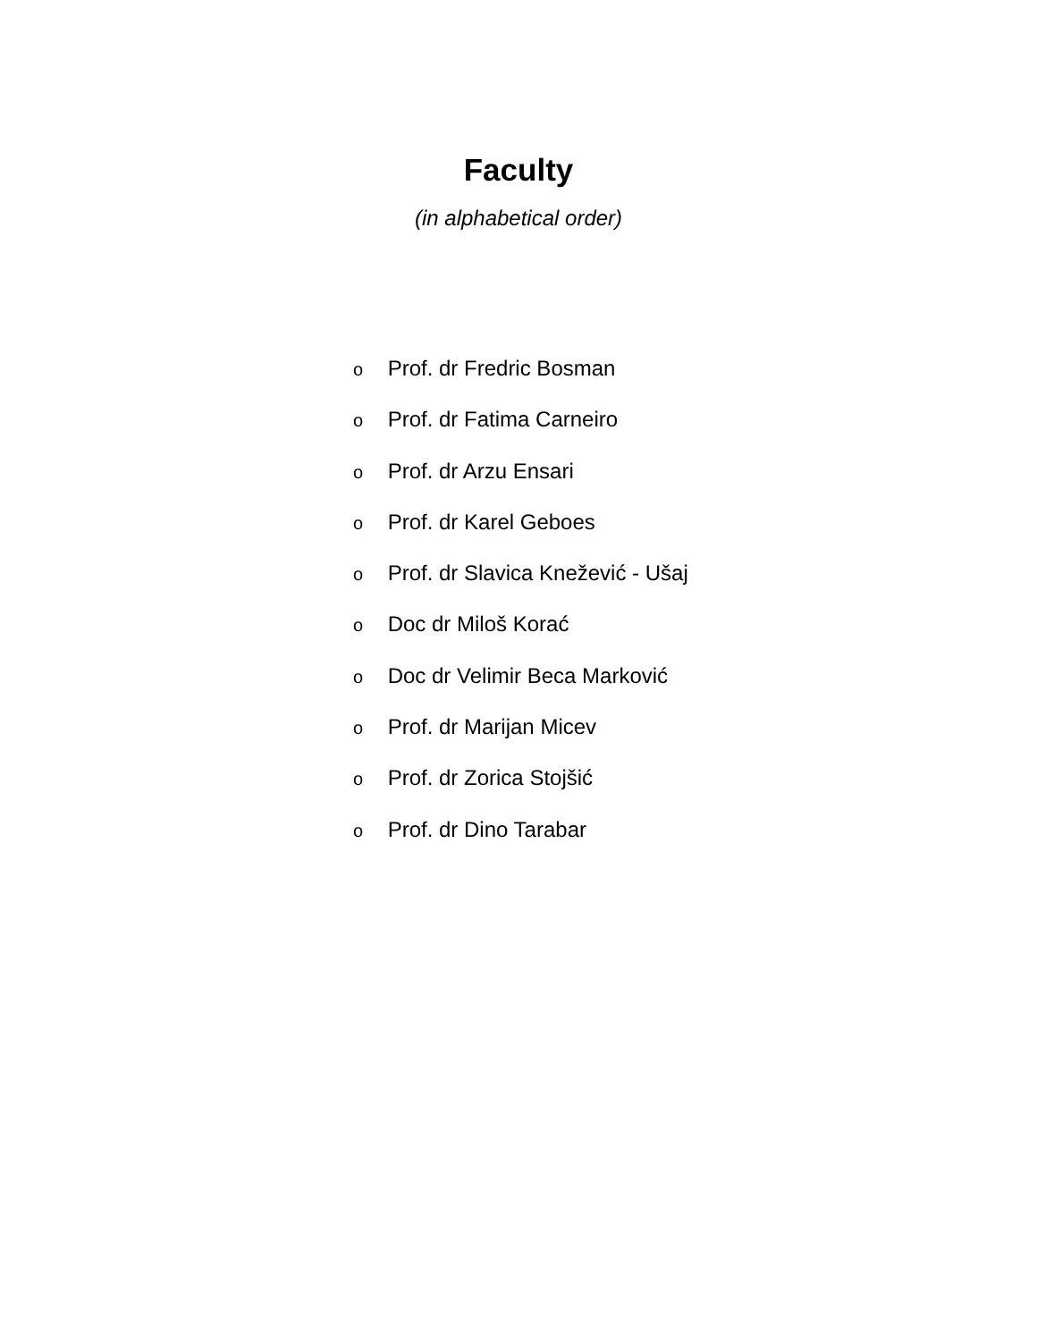Faculty
(in alphabetical order)
o Prof. dr Fredric Bosman
o Prof. dr Fatima Carneiro
o Prof. dr Arzu Ensari
o Prof. dr Karel Geboes
o Prof. dr Slavica Knežević - Ušaj
o Doc dr Miloš Korać
o Doc dr Velimir Beca Marković
o Prof. dr Marijan Micev
o Prof. dr Zorica Stojšić
o Prof. dr Dino Tarabar